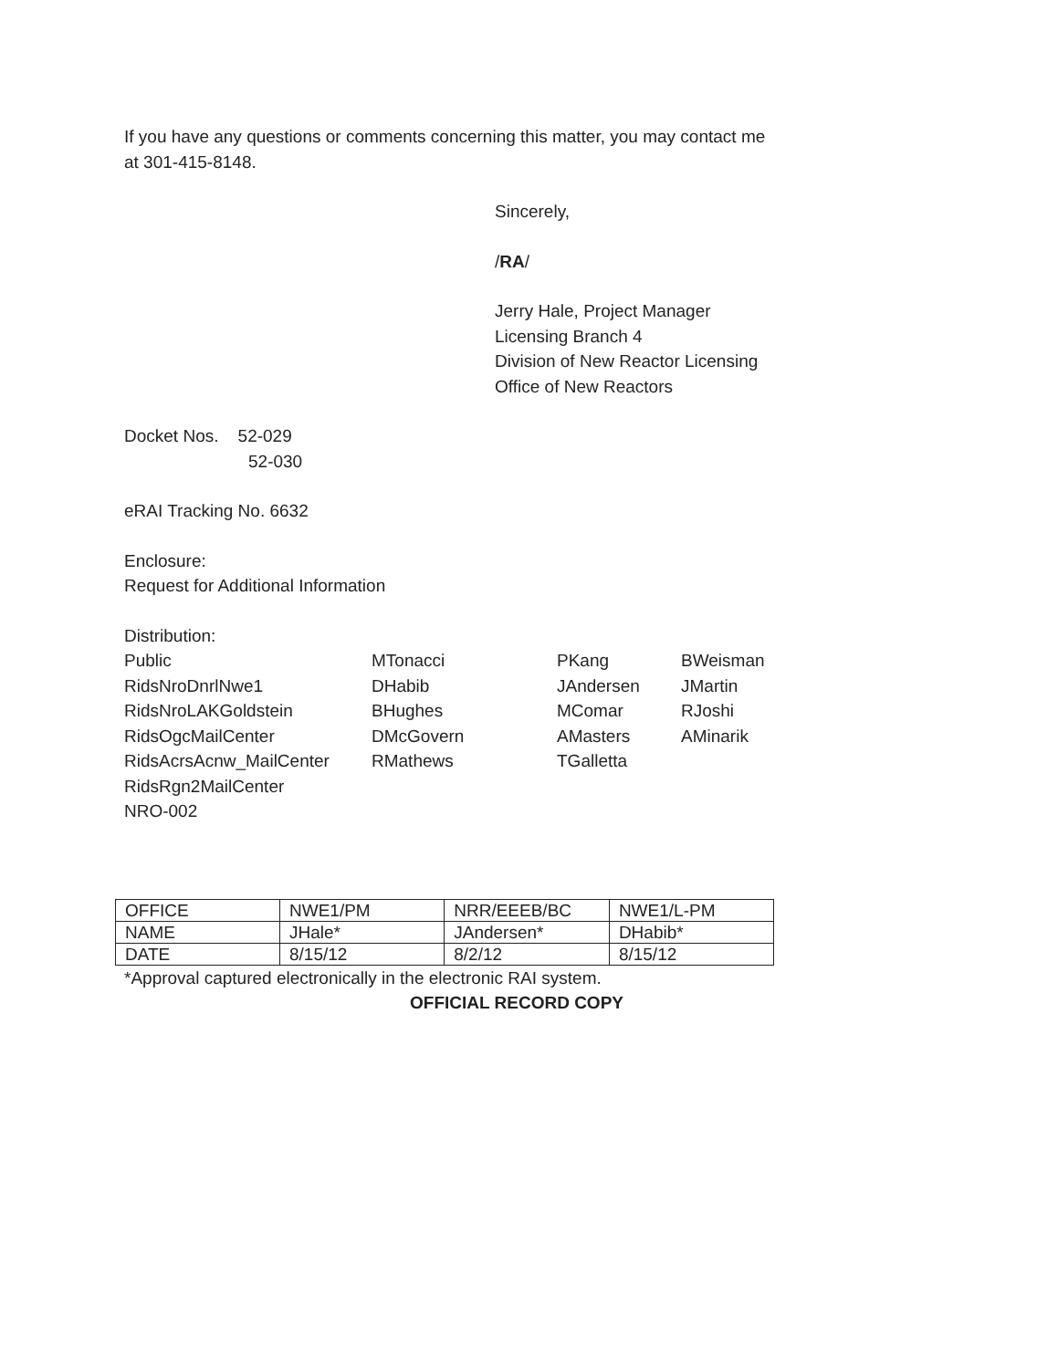If you have any questions or comments concerning this matter, you may contact me
at 301-415-8148.
Sincerely,
/RA/
Jerry Hale, Project Manager
Licensing Branch 4
Division of New Reactor Licensing
Office of New Reactors
Docket Nos. 52-029
52-030
eRAI Tracking No. 6632
Enclosure:
Request for Additional Information
Distribution:
Public MTonacci PKang BWeisman RidsNroDnrlNwe1 DHabib JAndersen JMartin RidsNroLAKGoldstein BHughes MComar RJoshi RidsOgcMailCenter DMcGovern AMasters AMinarik RidsAcrsAcnw_MailCenter RMathews TGalletta RidsRgn2MailCenter NRO-002
| OFFICE | NWE1/PM | NRR/EEEB/BC | NWE1/L-PM |
| NAME | JHale* | JAndersen* | DHabib* |
| DATE | 8/15/12 | 8/2/12 | 8/15/12 |
*Approval captured electronically in the electronic RAI system.
OFFICIAL RECORD COPY